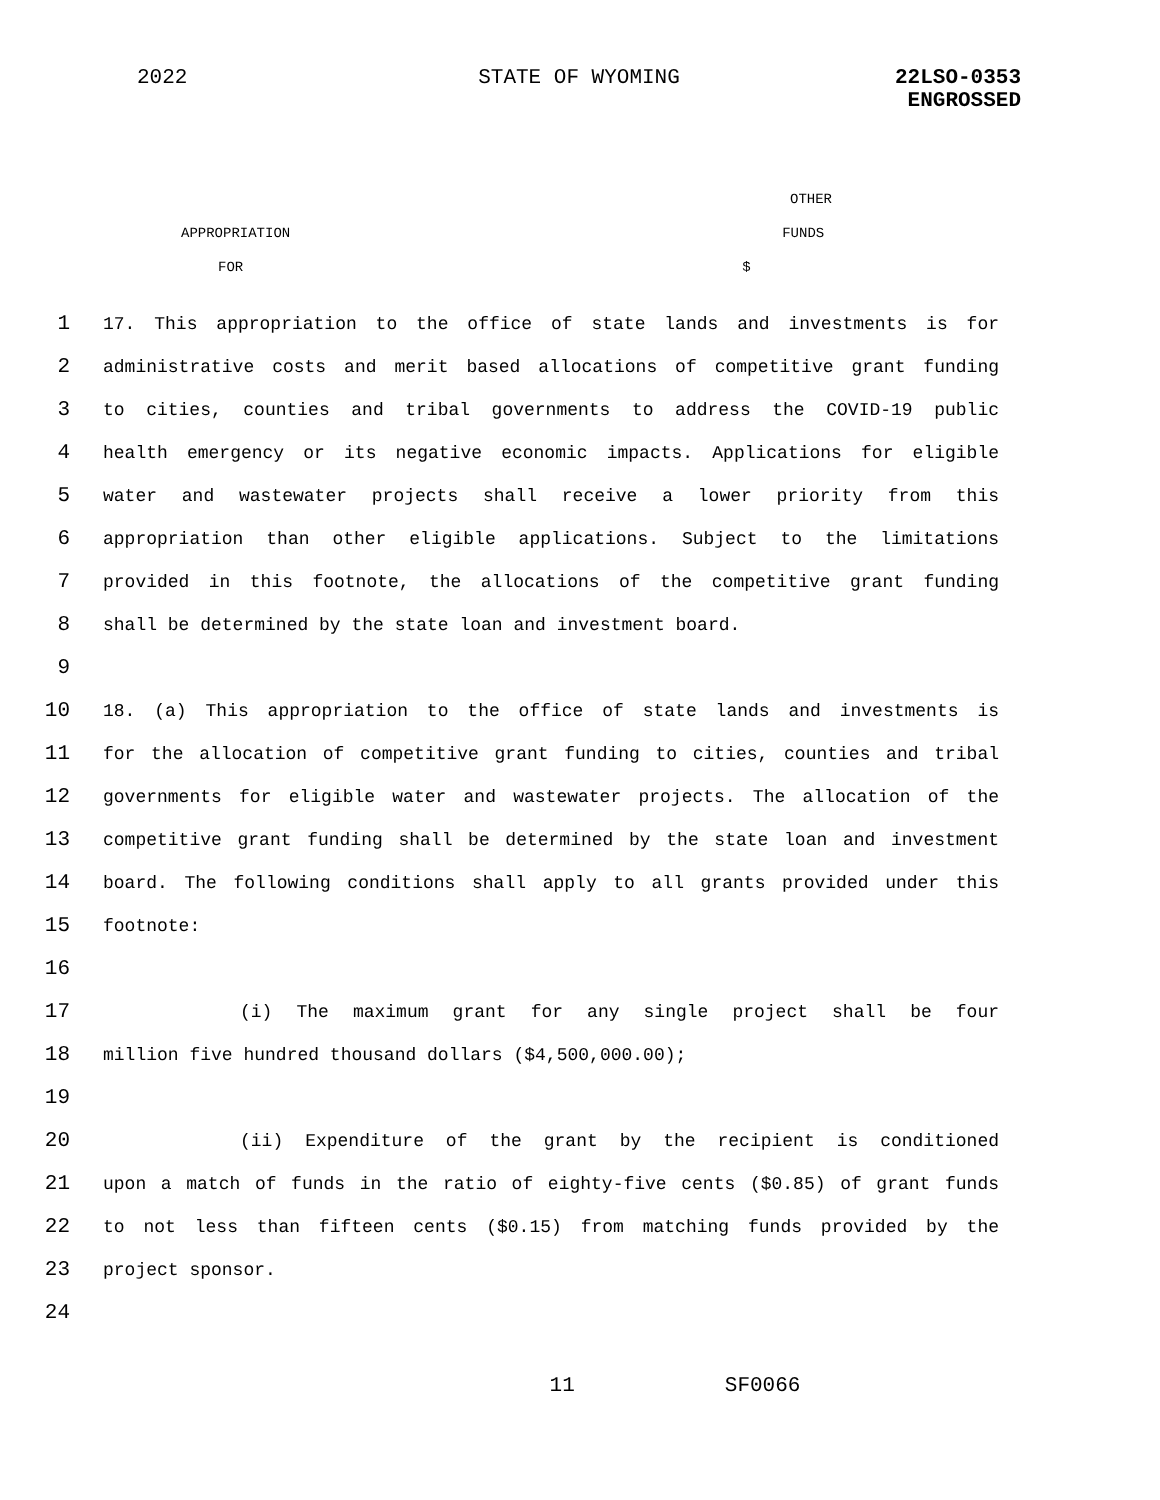2022 STATE OF WYOMING 22LSO-0353
ENGROSSED
OTHER
APPROPRIATION FUNDS
FOR $
1
17. This appropriation to the office of state lands and investments is for
2
administrative costs and merit based allocations of competitive grant funding
3
to cities, counties and tribal governments to address the COVID-19 public
4
health emergency or its negative economic impacts. Applications for eligible
5
water and wastewater projects shall receive a lower priority from this
6
appropriation than other eligible applications. Subject to the limitations
7
provided in this footnote, the allocations of the competitive grant funding
8
shall be determined by the state loan and investment board.
9
10
18. (a) This appropriation to the office of state lands and investments is
11
for the allocation of competitive grant funding to cities, counties and tribal
12
governments for eligible water and wastewater projects. The allocation of the
13
competitive grant funding shall be determined by the state loan and investment
14
board. The following conditions shall apply to all grants provided under this
15
footnote:
16
17
(i) The maximum grant for any single project shall be four
18
million five hundred thousand dollars ($4,500,000.00);
19
20
(ii) Expenditure of the grant by the recipient is conditioned
21
upon a match of funds in the ratio of eighty-five cents ($0.85) of grant funds
22
to not less than fifteen cents ($0.15) from matching funds provided by the
23
project sponsor.
24
11 SF0066